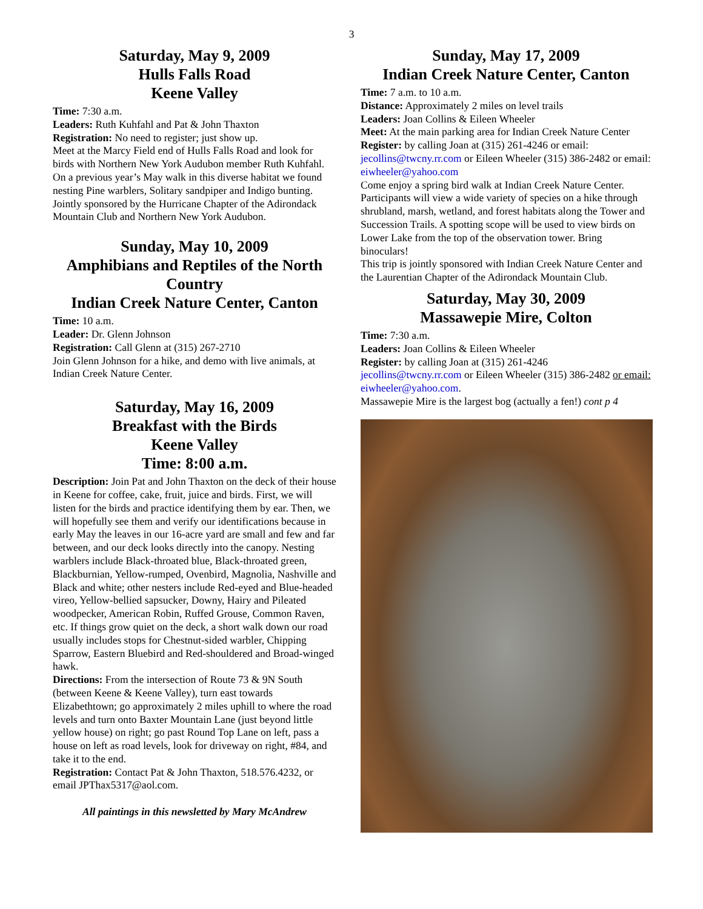3
Saturday, May 9, 2009
Hulls Falls Road
Keene Valley
Time: 7:30 a.m.
Leaders: Ruth Kuhfahl and Pat & John Thaxton
Registration: No need to register; just show up.
Meet at the Marcy Field end of Hulls Falls Road and look for birds with Northern New York Audubon member Ruth Kuhfahl. On a previous year’s May walk in this diverse habitat we found nesting Pine warblers, Solitary sandpiper and Indigo bunting. Jointly sponsored by the Hurricane Chapter of the Adirondack Mountain Club and Northern New York Audubon.
Sunday, May 10, 2009
Amphibians and Reptiles of the North Country
Indian Creek Nature Center, Canton
Time: 10 a.m.
Leader: Dr. Glenn Johnson
Registration: Call Glenn at (315) 267-2710
Join Glenn Johnson for a hike, and demo with live animals, at Indian Creek Nature Center.
Saturday, May 16, 2009
Breakfast with the Birds
Keene Valley
Time: 8:00 a.m.
Description: Join Pat and John Thaxton on the deck of their house in Keene for coffee, cake, fruit, juice and birds. First, we will listen for the birds and practice identifying them by ear. Then, we will hopefully see them and verify our identifications because in early May the leaves in our 16-acre yard are small and few and far between, and our deck looks directly into the canopy. Nesting warblers include Black-throated blue, Black-throated green, Blackburnian, Yellow-rumped, Ovenbird, Magnolia, Nashville and Black and white; other nesters include Red-eyed and Blue-headed vireo, Yellow-bellied sapsucker, Downy, Hairy and Pileated woodpecker, American Robin, Ruffed Grouse, Common Raven, etc. If things grow quiet on the deck, a short walk down our road usually includes stops for Chestnut-sided warbler, Chipping Sparrow, Eastern Bluebird and Red-shouldered and Broad-winged hawk.
Directions: From the intersection of Route 73 & 9N South (between Keene & Keene Valley), turn east towards Elizabethtown; go approximately 2 miles uphill to where the road levels and turn onto Baxter Mountain Lane (just beyond little yellow house) on right; go past Round Top Lane on left, pass a house on left as road levels, look for driveway on right, #84, and take it to the end.
Registration: Contact Pat & John Thaxton, 518.576.4232, or email JPThax5317@aol.com.
All paintings in this newsletted by Mary McAndrew
Sunday, May 17, 2009
Indian Creek Nature Center, Canton
Time: 7 a.m. to 10 a.m.
Distance: Approximately 2 miles on level trails
Leaders: Joan Collins & Eileen Wheeler
Meet: At the main parking area for Indian Creek Nature Center
Register: by calling Joan at (315) 261-4246 or email: jecollins@twcny.rr.com or Eileen Wheeler (315) 386-2482 or email: eiwheeler@yahoo.com
Come enjoy a spring bird walk at Indian Creek Nature Center. Participants will view a wide variety of species on a hike through shrubland, marsh, wetland, and forest habitats along the Tower and Succession Trails. A spotting scope will be used to view birds on Lower Lake from the top of the observation tower. Bring binoculars!
This trip is jointly sponsored with Indian Creek Nature Center and the Laurentian Chapter of the Adirondack Mountain Club.
Saturday, May 30, 2009
Massawepie Mire, Colton
Time: 7:30 a.m.
Leaders: Joan Collins & Eileen Wheeler
Register: by calling Joan at (315) 261-4246 jecollins@twcny.rr.com or Eileen Wheeler (315) 386-2482 or email: eiwheeler@yahoo.com.
Massawepie Mire is the largest bog (actually a fen!) cont p 4